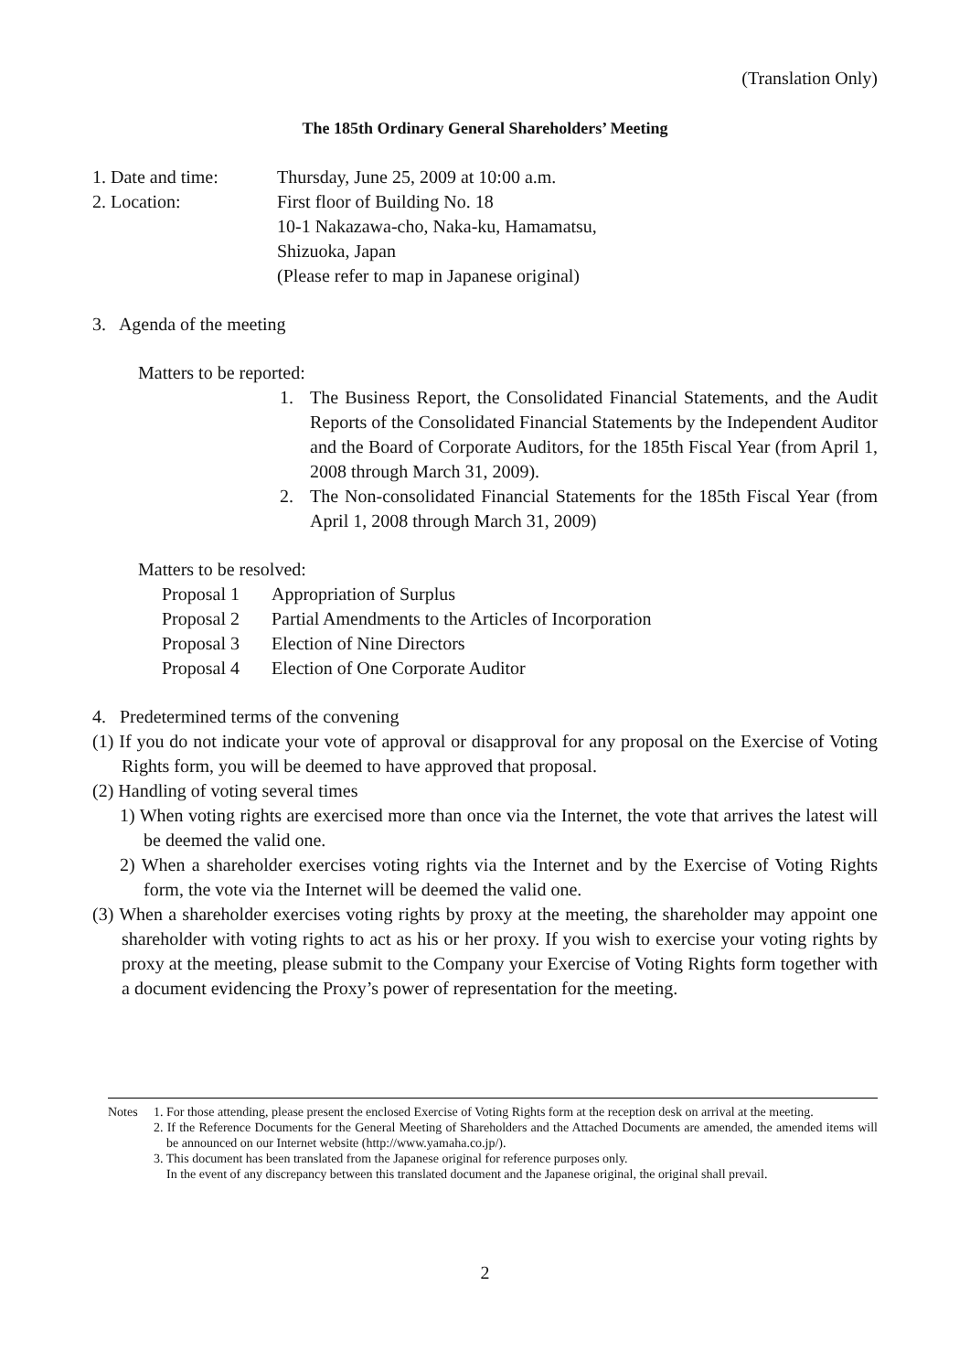(Translation Only)
The 185th Ordinary General Shareholders’ Meeting
1. Date and time: Thursday, June 25, 2009 at 10:00 a.m.
2. Location: First floor of Building No. 18
10-1 Nakazawa-cho, Naka-ku, Hamamatsu,
Shizuoka, Japan
(Please refer to map in Japanese original)
3. Agenda of the meeting
Matters to be reported:
1. The Business Report, the Consolidated Financial Statements, and the Audit Reports of the Consolidated Financial Statements by the Independent Auditor and the Board of Corporate Auditors, for the 185th Fiscal Year (from April 1, 2008 through March 31, 2009).
2. The Non-consolidated Financial Statements for the 185th Fiscal Year (from April 1, 2008 through March 31, 2009)
Matters to be resolved:
Proposal 1 Appropriation of Surplus
Proposal 2 Partial Amendments to the Articles of Incorporation
Proposal 3 Election of Nine Directors
Proposal 4 Election of One Corporate Auditor
4. Predetermined terms of the convening
(1) If you do not indicate your vote of approval or disapproval for any proposal on the Exercise of Voting Rights form, you will be deemed to have approved that proposal.
(2) Handling of voting several times
1) When voting rights are exercised more than once via the Internet, the vote that arrives the latest will be deemed the valid one.
2) When a shareholder exercises voting rights via the Internet and by the Exercise of Voting Rights form, the vote via the Internet will be deemed the valid one.
(3) When a shareholder exercises voting rights by proxy at the meeting, the shareholder may appoint one shareholder with voting rights to act as his or her proxy. If you wish to exercise your voting rights by proxy at the meeting, please submit to the Company your Exercise of Voting Rights form together with a document evidencing the Proxy’s power of representation for the meeting.
Notes 1. For those attending, please present the enclosed Exercise of Voting Rights form at the reception desk on arrival at the meeting.
2. If the Reference Documents for the General Meeting of Shareholders and the Attached Documents are amended, the amended items will be announced on our Internet website (http://www.yamaha.co.jp/).
3. This document has been translated from the Japanese original for reference purposes only.
In the event of any discrepancy between this translated document and the Japanese original, the original shall prevail.
2